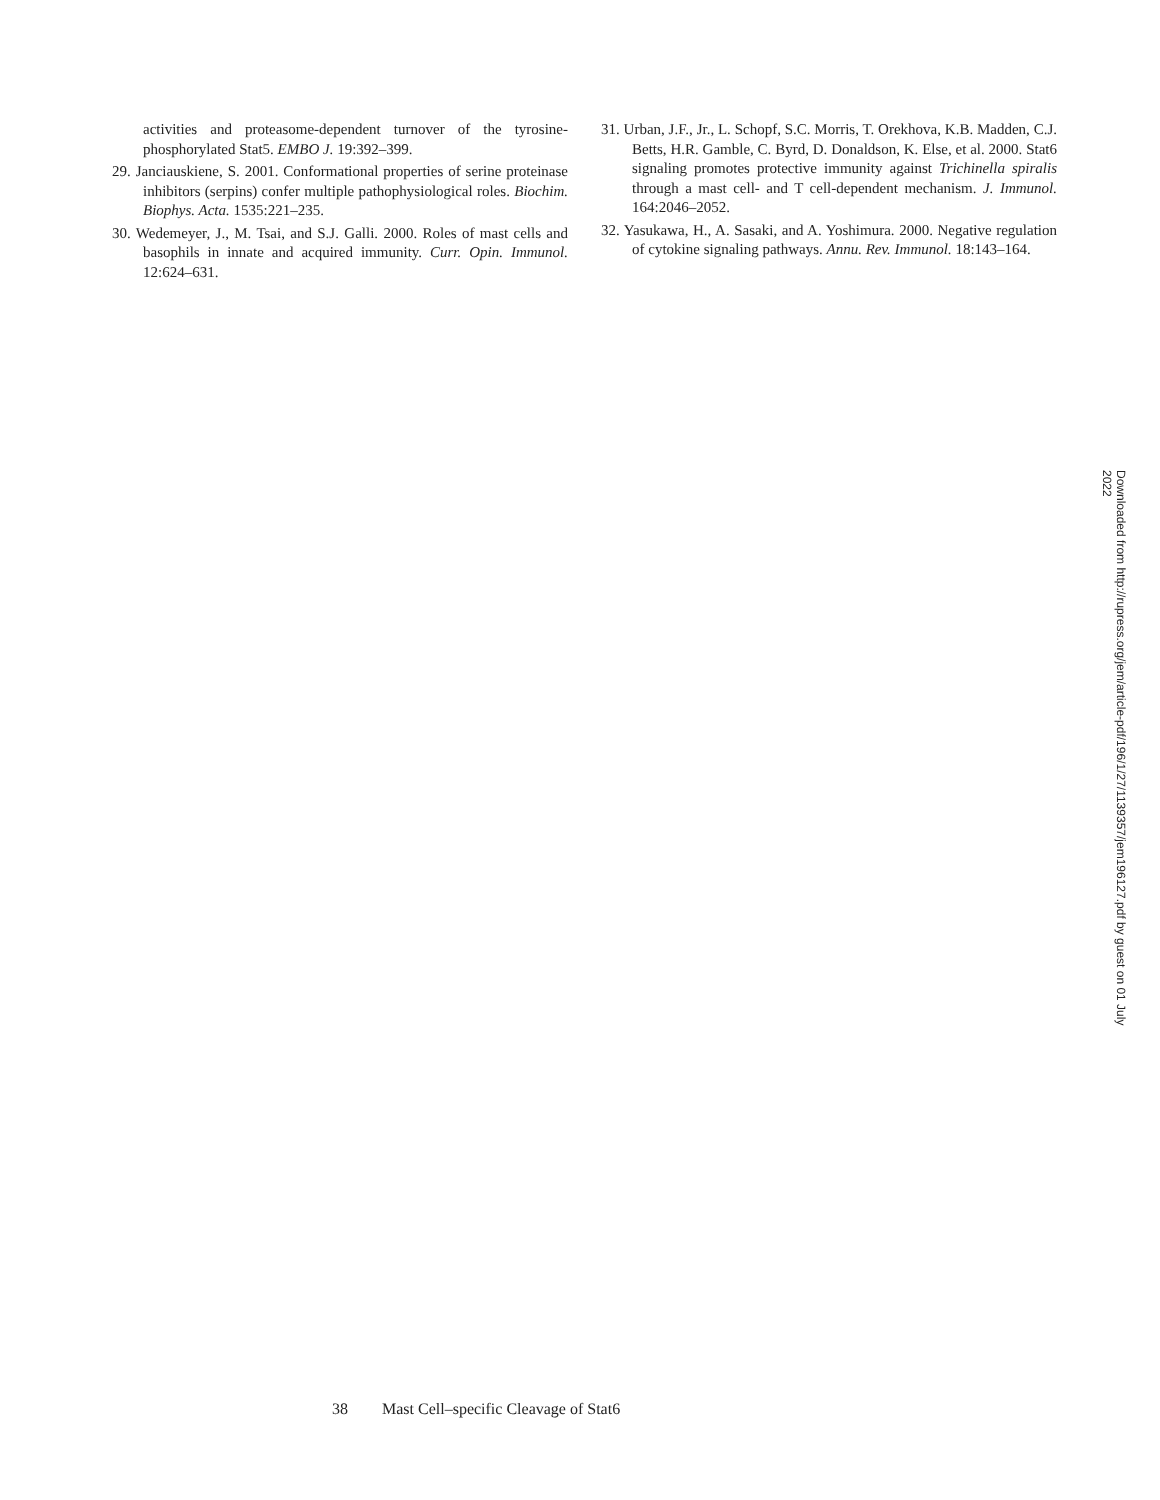activities and proteasome-dependent turnover of the tyrosine-phosphorylated Stat5. EMBO J. 19:392–399.
29. Janciauskiene, S. 2001. Conformational properties of serine proteinase inhibitors (serpins) confer multiple pathophysiological roles. Biochim. Biophys. Acta. 1535:221–235.
30. Wedemeyer, J., M. Tsai, and S.J. Galli. 2000. Roles of mast cells and basophils in innate and acquired immunity. Curr. Opin. Immunol. 12:624–631.
31. Urban, J.F., Jr., L. Schopf, S.C. Morris, T. Orekhova, K.B. Madden, C.J. Betts, H.R. Gamble, C. Byrd, D. Donaldson, K. Else, et al. 2000. Stat6 signaling promotes protective immunity against Trichinella spiralis through a mast cell- and T cell-dependent mechanism. J. Immunol. 164:2046–2052.
32. Yasukawa, H., A. Sasaki, and A. Yoshimura. 2000. Negative regulation of cytokine signaling pathways. Annu. Rev. Immunol. 18:143–164.
Downloaded from http://rupress.org/jem/article-pdf/196/1/27/1139357/jem196127.pdf by guest on 01 July 2022
38 Mast Cell–specific Cleavage of Stat6